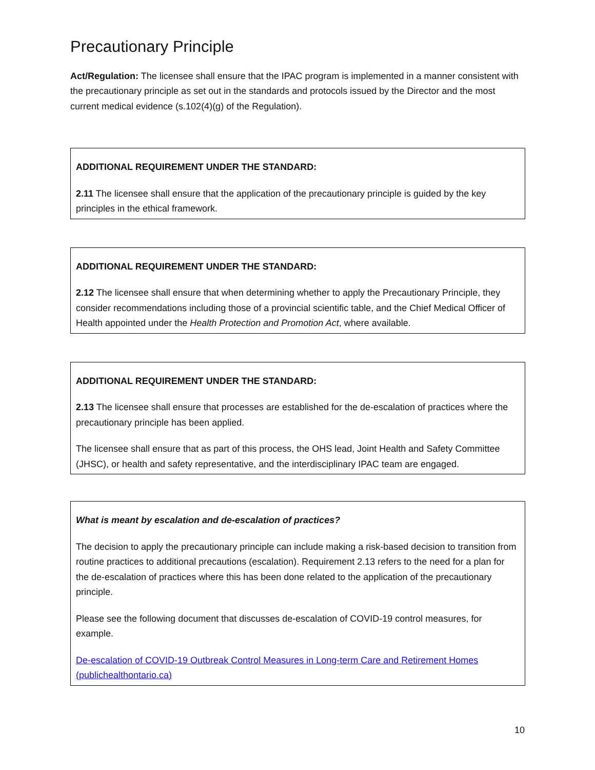Precautionary Principle
Act/Regulation: The licensee shall ensure that the IPAC program is implemented in a manner consistent with the precautionary principle as set out in the standards and protocols issued by the Director and the most current medical evidence (s.102(4)(g) of the Regulation).
ADDITIONAL REQUIREMENT UNDER THE STANDARD:
2.11 The licensee shall ensure that the application of the precautionary principle is guided by the key principles in the ethical framework.
ADDITIONAL REQUIREMENT UNDER THE STANDARD:
2.12 The licensee shall ensure that when determining whether to apply the Precautionary Principle, they consider recommendations including those of a provincial scientific table, and the Chief Medical Officer of Health appointed under the Health Protection and Promotion Act, where available.
ADDITIONAL REQUIREMENT UNDER THE STANDARD:
2.13 The licensee shall ensure that processes are established for the de-escalation of practices where the precautionary principle has been applied.
The licensee shall ensure that as part of this process, the OHS lead, Joint Health and Safety Committee (JHSC), or health and safety representative, and the interdisciplinary IPAC team are engaged.
What is meant by escalation and de-escalation of practices?
The decision to apply the precautionary principle can include making a risk-based decision to transition from routine practices to additional precautions (escalation). Requirement 2.13 refers to the need for a plan for the de-escalation of practices where this has been done related to the application of the precautionary principle.
Please see the following document that discusses de-escalation of COVID-19 control measures, for example.
De-escalation of COVID-19 Outbreak Control Measures in Long-term Care and Retirement Homes (publichealthontario.ca)
10